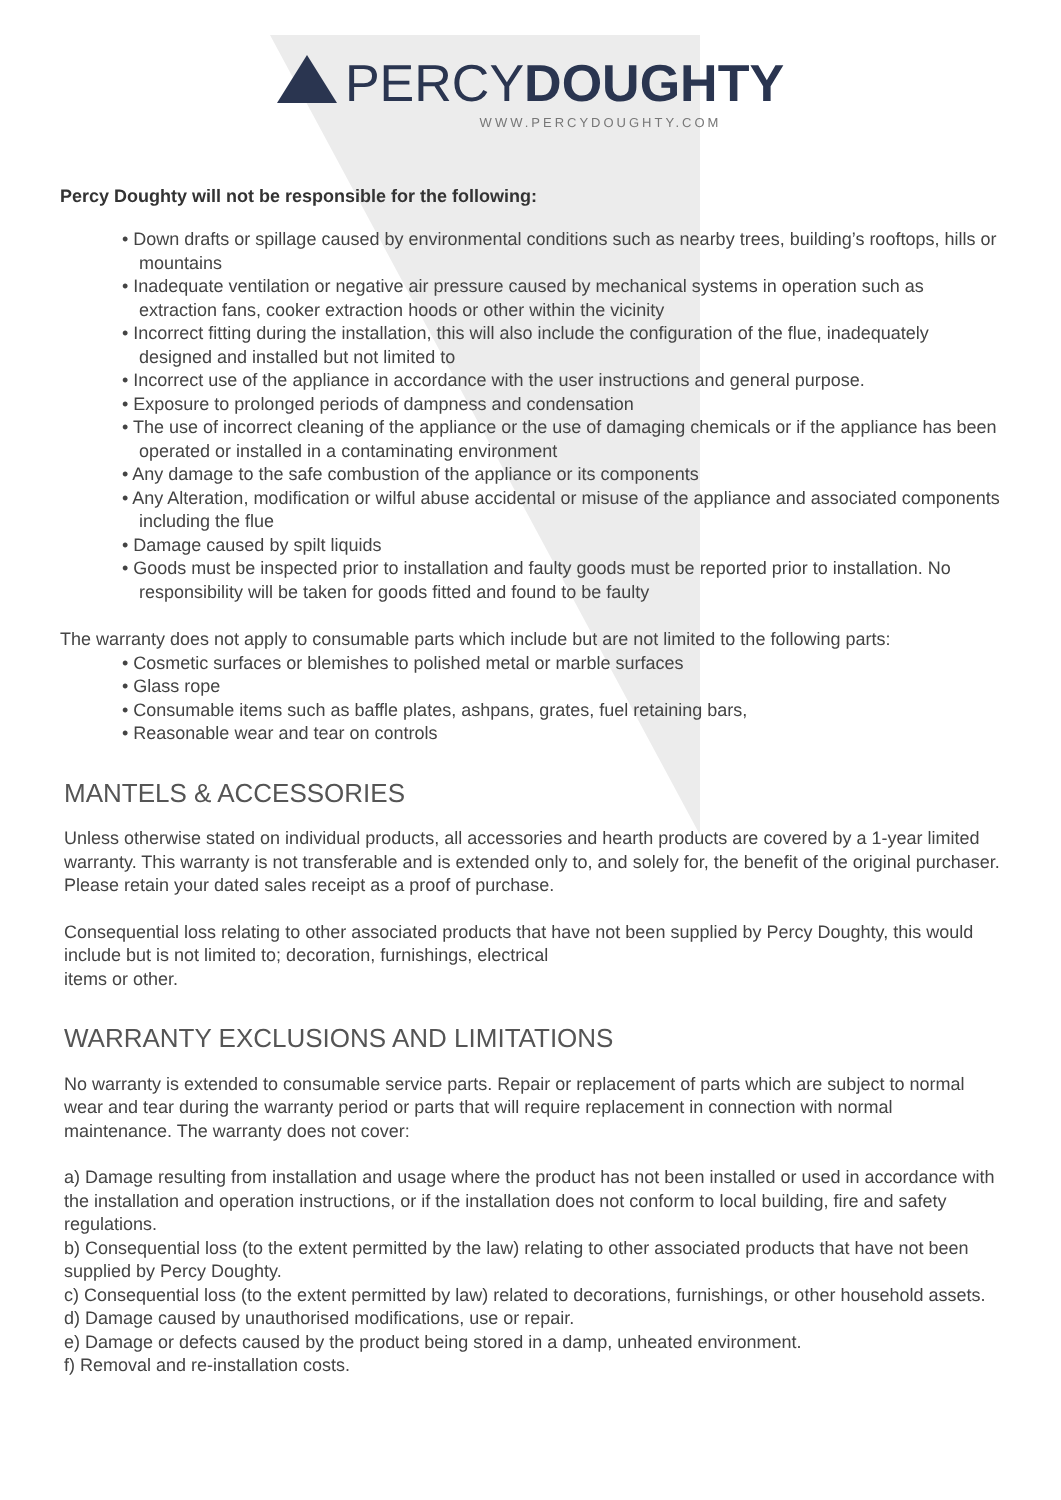PERCYDOUGHTY
WWW.PERCYDOUGHTY.COM
Percy Doughty will not be responsible for the following:
• Down drafts or spillage caused by environmental conditions such as nearby trees, building’s rooftops, hills or mountains
• Inadequate ventilation or negative air pressure caused by mechanical systems in operation such as extraction fans, cooker extraction hoods or other within the vicinity
• Incorrect fitting during the installation, this will also include the configuration of the flue, inadequately designed and installed but not limited to
• Incorrect use of the appliance in accordance with the user instructions and general purpose.
• Exposure to prolonged periods of dampness and condensation
• The use of incorrect cleaning of the appliance or the use of damaging chemicals or if the appliance has been operated or installed in a contaminating environment
• Any damage to the safe combustion of the appliance or its components
• Any Alteration, modification or wilful abuse accidental or misuse of the appliance and associated components including the flue
• Damage caused by spilt liquids
• Goods must be inspected prior to installation and faulty goods must be reported prior to installation. No responsibility will be taken for goods fitted and found to be faulty
The warranty does not apply to consumable parts which include but are not limited to the following parts:
• Cosmetic surfaces or blemishes to polished metal or marble surfaces
• Glass rope
• Consumable items such as baffle plates, ashpans, grates, fuel retaining bars,
• Reasonable wear and tear on controls
MANTELS & ACCESSORIES
Unless otherwise stated on individual products, all accessories and hearth products are covered by a 1-year limited warranty. This warranty is not transferable and is extended only to, and solely for, the benefit of the original purchaser. Please retain your dated sales receipt as a proof of purchase.
Consequential loss relating to other associated products that have not been supplied by Percy Doughty, this would include but is not limited to; decoration, furnishings, electrical
items or other.
WARRANTY EXCLUSIONS AND LIMITATIONS
No warranty is extended to consumable service parts. Repair or replacement of parts which are subject to normal wear and tear during the warranty period or parts that will require replacement in connection with normal maintenance. The warranty does not cover:
a) Damage resulting from installation and usage where the product has not been installed or used in accordance with the installation and operation instructions, or if the installation does not conform to local building, fire and safety regulations.
b) Consequential loss (to the extent permitted by the law) relating to other associated products that have not been supplied by Percy Doughty.
c) Consequential loss (to the extent permitted by law) related to decorations, furnishings, or other household assets.
d) Damage caused by unauthorised modifications, use or repair.
e) Damage or defects caused by the product being stored in a damp, unheated environment.
f) Removal and re-installation costs.